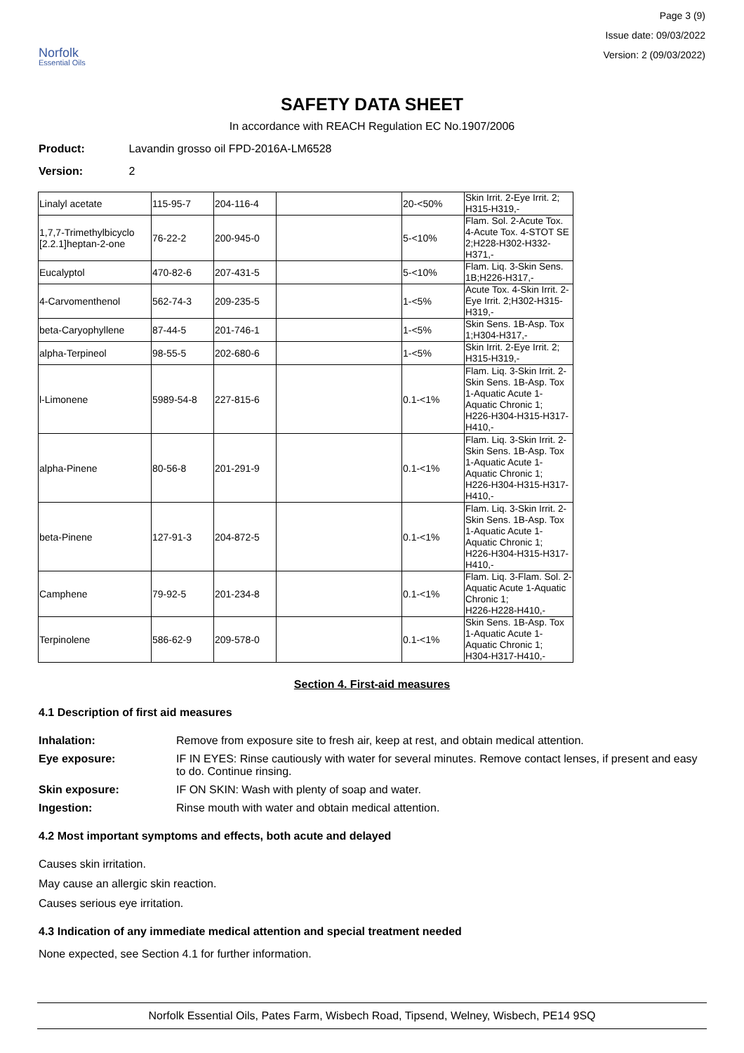Norfolk
Essential Oils
Page 3 (9)
Issue date: 09/03/2022
Version: 2 (09/03/2022)
SAFETY DATA SHEET
In accordance with REACH Regulation EC No.1907/2006
Product: Lavandin grosso oil FPD-2016A-LM6528
Version: 2
| Linalyl acetate | 115-95-7 | 204-116-4 | | 20-<50% | Skin Irrit. 2-Eye Irrit. 2; H315-H319,- |
| 1,7,7-Trimethylbicyclo [2.2.1]heptan-2-one | 76-22-2 | 200-945-0 | | 5-<10% | Flam. Sol. 2-Acute Tox. 4-Acute Tox. 4-STOT SE 2;H228-H302-H332-H371,- |
| Eucalyptol | 470-82-6 | 207-431-5 | | 5-<10% | Flam. Liq. 3-Skin Sens. 1B;H226-H317,- |
| 4-Carvomenthenol | 562-74-3 | 209-235-5 | | 1-<5% | Acute Tox. 4-Skin Irrit. 2-Eye Irrit. 2;H302-H315-H319,- |
| beta-Caryophyllene | 87-44-5 | 201-746-1 | | 1-<5% | Skin Sens. 1B-Asp. Tox 1;H304-H317,- |
| alpha-Terpineol | 98-55-5 | 202-680-6 | | 1-<5% | Skin Irrit. 2-Eye Irrit. 2; H315-H319,- |
| l-Limonene | 5989-54-8 | 227-815-6 | | 0.1-<1% | Flam. Liq. 3-Skin Irrit. 2-Skin Sens. 1B-Asp. Tox 1-Aquatic Acute 1-Aquatic Chronic 1; H226-H304-H315-H317-H410,- |
| alpha-Pinene | 80-56-8 | 201-291-9 | | 0.1-<1% | Flam. Liq. 3-Skin Irrit. 2-Skin Sens. 1B-Asp. Tox 1-Aquatic Acute 1-Aquatic Chronic 1; H226-H304-H315-H317-H410,- |
| beta-Pinene | 127-91-3 | 204-872-5 | | 0.1-<1% | Flam. Liq. 3-Skin Irrit. 2-Skin Sens. 1B-Asp. Tox 1-Aquatic Acute 1-Aquatic Chronic 1; H226-H304-H315-H317-H410,- |
| Camphene | 79-92-5 | 201-234-8 | | 0.1-<1% | Flam. Liq. 3-Flam. Sol. 2-Aquatic Acute 1-Aquatic Chronic 1; H226-H228-H410,- |
| Terpinolene | 586-62-9 | 209-578-0 | | 0.1-<1% | Skin Sens. 1B-Asp. Tox 1-Aquatic Acute 1-Aquatic Chronic 1; H304-H317-H410,- |
Section 4. First-aid measures
4.1 Description of first aid measures
Inhalation: Remove from exposure site to fresh air, keep at rest, and obtain medical attention.
Eye exposure: IF IN EYES: Rinse cautiously with water for several minutes. Remove contact lenses, if present and easy to do. Continue rinsing.
Skin exposure: IF ON SKIN: Wash with plenty of soap and water.
Ingestion: Rinse mouth with water and obtain medical attention.
4.2 Most important symptoms and effects, both acute and delayed
Causes skin irritation.
May cause an allergic skin reaction.
Causes serious eye irritation.
4.3 Indication of any immediate medical attention and special treatment needed
None expected, see Section 4.1 for further information.
Norfolk Essential Oils, Pates Farm, Wisbech Road, Tipsend, Welney, Wisbech, PE14 9SQ